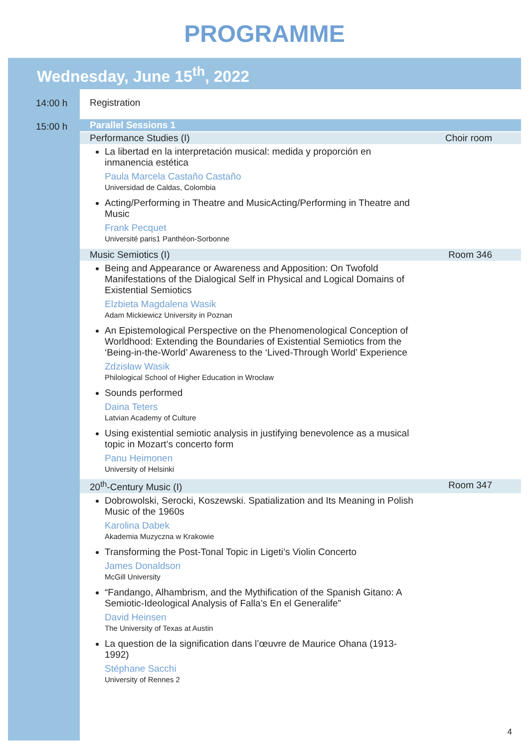PROGRAMME
Wednesday, June 15<sup>th</sup>, 2022
14:00 h
Registration
15:00 h
Parallel Sessions 1
Performance Studies (I) Choir room
La libertad en la interpretación musical: medida y proporción en inmanencia estética
Paula Marcela Castaño Castaño
Universidad de Caldas, Colombia
Acting/Performing in Theatre and MusicActing/Performing in Theatre and Music
Frank Pecquet
Université paris1 Panthéon-Sorbonne
Music Semiotics (I) Room 346
Being and Appearance or Awareness and Apposition: On Twofold Manifestations of the Dialogical Self in Physical and Logical Domains of Existential Semiotics
Elzbieta Magdalena Wasik
Adam Mickiewicz University in Poznan
An Epistemological Perspective on the Phenomenological Conception of Worldhood: Extending the Boundaries of Existential Semiotics from the ‘Being-in-the-World’ Awareness to the ‘Lived-Through World’ Experience
Zdzisław Wasik
Philological School of Higher Education in Wrocław
Sounds performed
Daina Teters
Latvian Academy of Culture
Using existential semiotic analysis in justifying benevolence as a musical topic in Mozart’s concerto form
Panu Heimonen
University of Helsinki
20<sup>th</sup>-Century Music (I) Room 347
Dobrowolski, Serocki, Koszewski. Spatialization and Its Meaning in Polish Music of the 1960s
Karolina Dabek
Akademia Muzyczna w Krakowie
Transforming the Post-Tonal Topic in Ligeti’s Violin Concerto
James Donaldson
McGill University
“Fandango, Alhambrism, and the Mythification of the Spanish Gitano: A Semiotic-Ideological Analysis of Falla’s En el Generalife”
David Heinsen
The University of Texas at Austin
La question de la signification dans l’œuvre de Maurice Ohana (1913-1992)
Stéphane Sacchi
University of Rennes 2
4